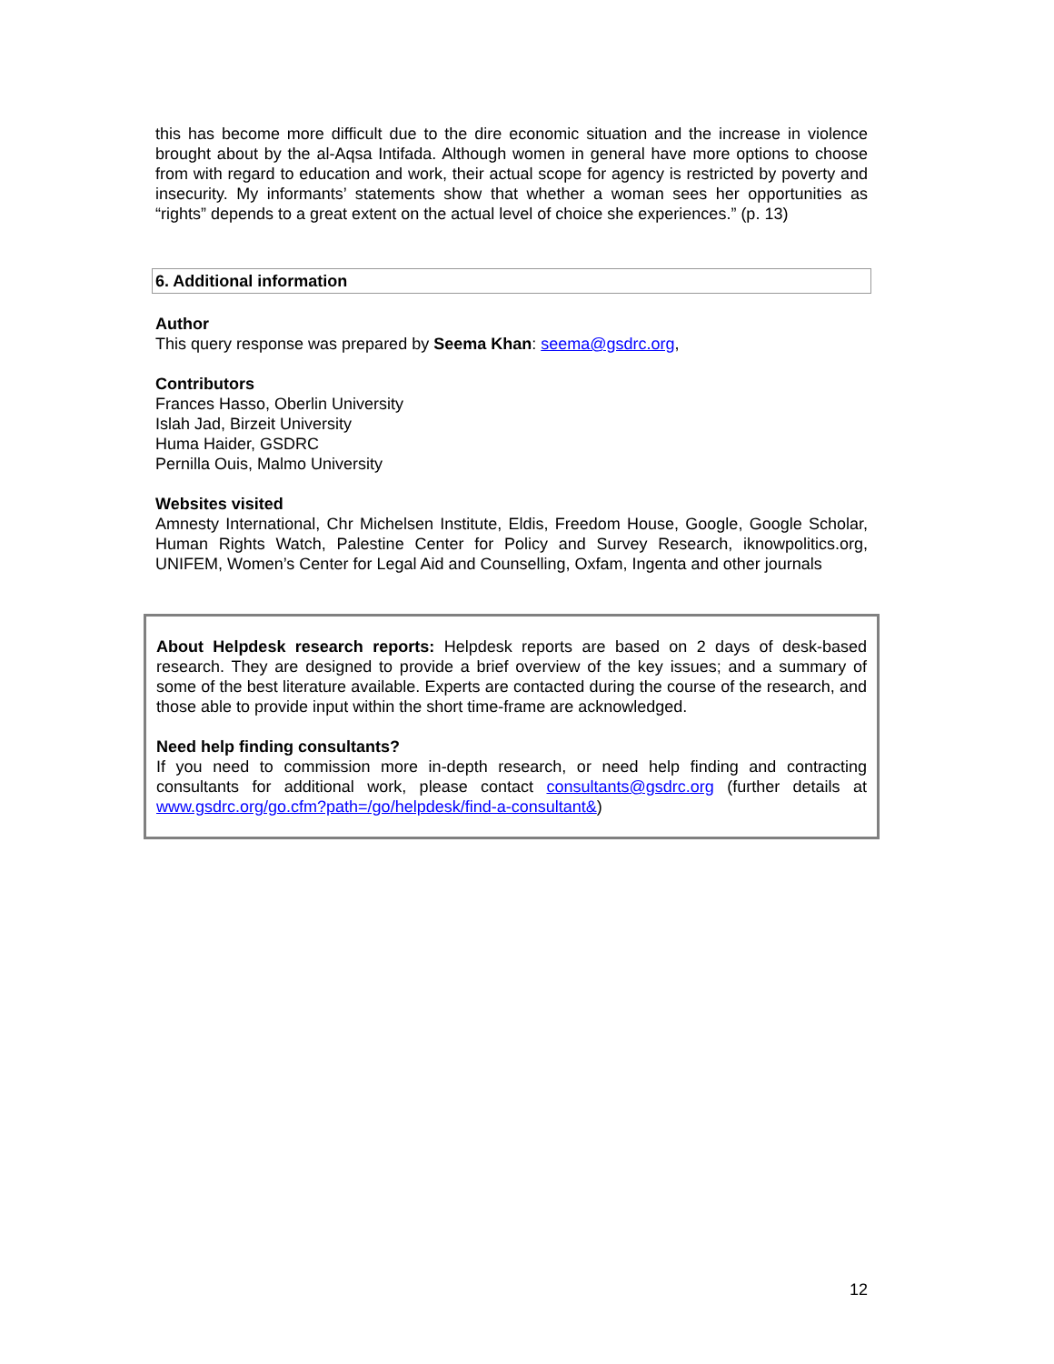this has become more difficult due to the dire economic situation and the increase in violence brought about by the al-Aqsa Intifada. Although women in general have more options to choose from with regard to education and work, their actual scope for agency is restricted by poverty and insecurity. My informants’ statements show that whether a woman sees her opportunities as “rights” depends to a great extent on the actual level of choice she experiences.” (p. 13)
6. Additional information
Author
This query response was prepared by Seema Khan: seema@gsdrc.org,
Contributors
Frances Hasso, Oberlin University
Islah Jad, Birzeit University
Huma Haider, GSDRC
Pernilla Ouis, Malmo University
Websites visited
Amnesty International, Chr Michelsen Institute, Eldis, Freedom House, Google, Google Scholar, Human Rights Watch, Palestine Center for Policy and Survey Research, iknowpolitics.org, UNIFEM, Women’s Center for Legal Aid and Counselling, Oxfam, Ingenta and other journals
About Helpdesk research reports: Helpdesk reports are based on 2 days of desk-based research. They are designed to provide a brief overview of the key issues; and a summary of some of the best literature available. Experts are contacted during the course of the research, and those able to provide input within the short time-frame are acknowledged.
Need help finding consultants?
If you need to commission more in-depth research, or need help finding and contracting consultants for additional work, please contact consultants@gsdrc.org (further details at www.gsdrc.org/go.cfm?path=/go/helpdesk/find-a-consultant&)
12